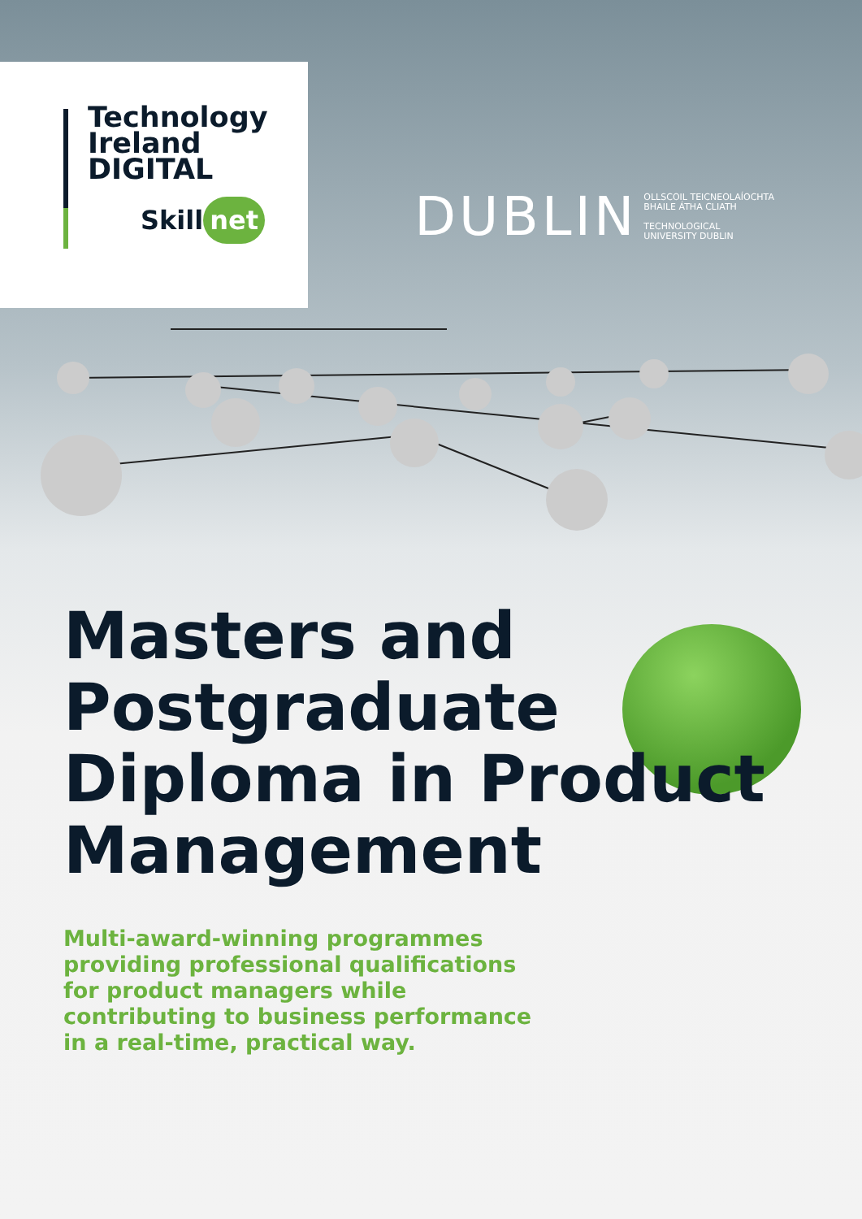Technology
Ireland
DIGITAL
Skill net
DUBLIN
OLLSCOIL TEICNEOLAÍOCHTA
BHAILE ÁTHA CLIATH
TECHNOLOGICAL
UNIVERSITY DUBLIN
Masters and
Postgraduate
Diploma in Product
Management
Multi-award-winning programmes providing professional qualifications for product managers while contributing to business performance in a real-time, practical way.